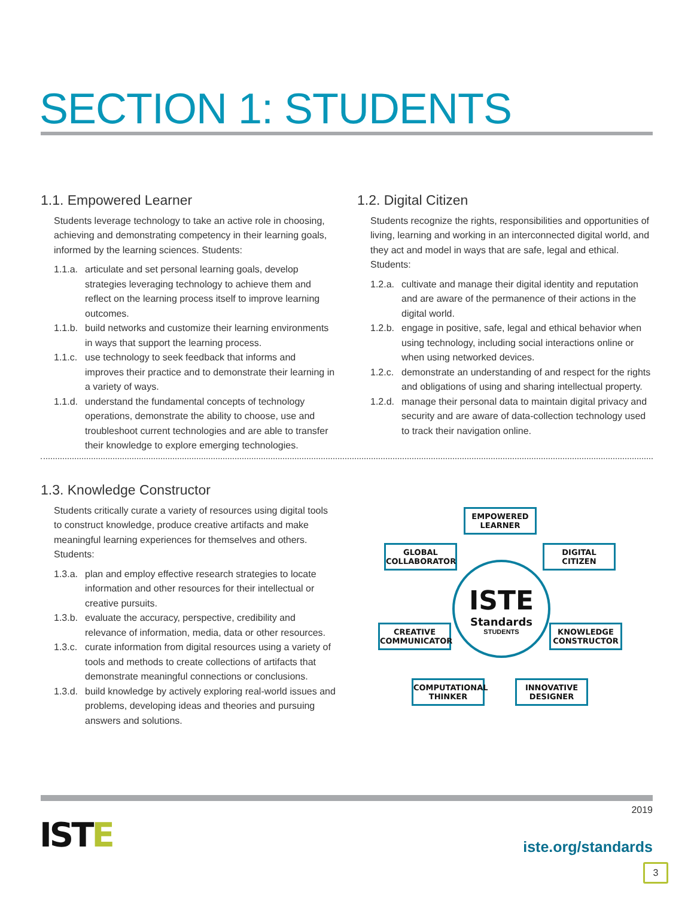SECTION 1: STUDENTS
1.1. Empowered Learner
Students leverage technology to take an active role in choosing, achieving and demonstrating competency in their learning goals, informed by the learning sciences. Students:
1.1.a. articulate and set personal learning goals, develop strategies leveraging technology to achieve them and reflect on the learning process itself to improve learning outcomes.
1.1.b. build networks and customize their learning environments in ways that support the learning process.
1.1.c. use technology to seek feedback that informs and improves their practice and to demonstrate their learning in a variety of ways.
1.1.d. understand the fundamental concepts of technology operations, demonstrate the ability to choose, use and troubleshoot current technologies and are able to transfer their knowledge to explore emerging technologies.
1.2. Digital Citizen
Students recognize the rights, responsibilities and opportunities of living, learning and working in an interconnected digital world, and they act and model in ways that are safe, legal and ethical. Students:
1.2.a. cultivate and manage their digital identity and reputation and are aware of the permanence of their actions in the digital world.
1.2.b. engage in positive, safe, legal and ethical behavior when using technology, including social interactions online or when using networked devices.
1.2.c. demonstrate an understanding of and respect for the rights and obligations of using and sharing intellectual property.
1.2.d. manage their personal data to maintain digital privacy and security and are aware of data-collection technology used to track their navigation online.
1.3. Knowledge Constructor
Students critically curate a variety of resources using digital tools to construct knowledge, produce creative artifacts and make meaningful learning experiences for themselves and others. Students:
1.3.a. plan and employ effective research strategies to locate information and other resources for their intellectual or creative pursuits.
1.3.b. evaluate the accuracy, perspective, credibility and relevance of information, media, data or other resources.
1.3.c. curate information from digital resources using a variety of tools and methods to create collections of artifacts that demonstrate meaningful connections or conclusions.
1.3.d. build knowledge by actively exploring real-world issues and problems, developing ideas and theories and pursuing answers and solutions.
EMPOWERED
LEARNER
GLOBAL
COLLABORATOR
DIGITAL
CITIZEN
ISTE
Standards
STUDENTS
CREATIVE
COMMUNICATOR
KNOWLEDGE
CONSTRUCTOR
COMPUTATIONAL
THINKER
INNOVATIVE
DESIGNER
ISTE
2019
iste.org/standards
3